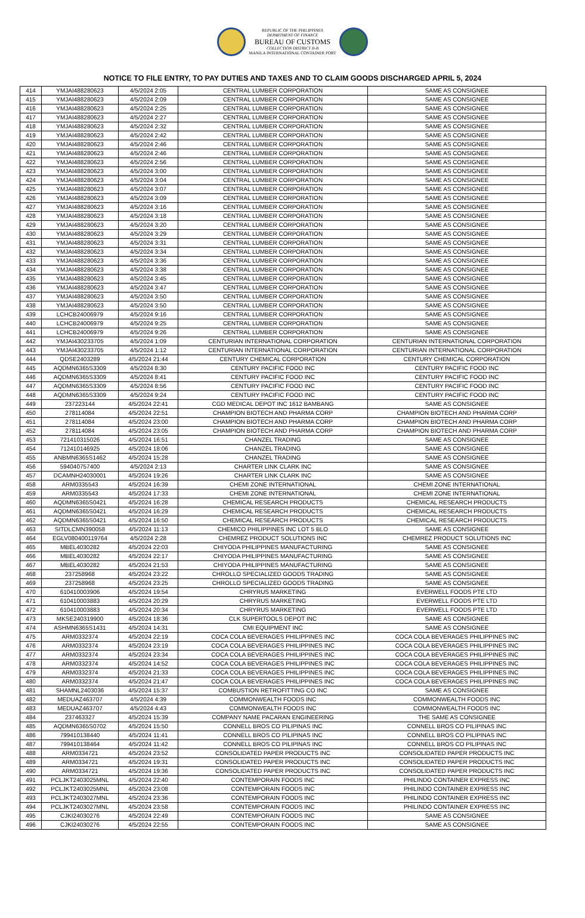REPUBLIC OF THE PHILIPPINES
DEPARTMENT OF FINANCE
BUREAU OF CUSTOMS
COLLECTION DISTRICT II-B
MANILA INTERNATIONAL CONTAINER PORT
NOTICE TO FILE ENTRY, TO PAY DUTIES AND TAXES AND TO CLAIM GOODS DISCHARGED APRIL 5, 2024
| 414 | YMJAI488280623 | 4/5/2024 2:05 | CENTRAL LUMBER CORPORATION | SAME AS CONSIGNEE |
| 415 | YMJAI488280623 | 4/5/2024 2:09 | CENTRAL LUMBER CORPORATION | SAME AS CONSIGNEE |
| 416 | YMJAI488280623 | 4/5/2024 2:25 | CENTRAL LUMBER CORPORATION | SAME AS CONSIGNEE |
| 417 | YMJAI488280623 | 4/5/2024 2:27 | CENTRAL LUMBER CORPORATION | SAME AS CONSIGNEE |
| 418 | YMJAI488280623 | 4/5/2024 2:32 | CENTRAL LUMBER CORPORATION | SAME AS CONSIGNEE |
| 419 | YMJAI488280623 | 4/5/2024 2:42 | CENTRAL LUMBER CORPORATION | SAME AS CONSIGNEE |
| 420 | YMJAI488280623 | 4/5/2024 2:46 | CENTRAL LUMBER CORPORATION | SAME AS CONSIGNEE |
| 421 | YMJAI488280623 | 4/5/2024 2:46 | CENTRAL LUMBER CORPORATION | SAME AS CONSIGNEE |
| 422 | YMJAI488280623 | 4/5/2024 2:56 | CENTRAL LUMBER CORPORATION | SAME AS CONSIGNEE |
| 423 | YMJAI488280623 | 4/5/2024 3:00 | CENTRAL LUMBER CORPORATION | SAME AS CONSIGNEE |
| 424 | YMJAI488280623 | 4/5/2024 3:04 | CENTRAL LUMBER CORPORATION | SAME AS CONSIGNEE |
| 425 | YMJAI488280623 | 4/5/2024 3:07 | CENTRAL LUMBER CORPORATION | SAME AS CONSIGNEE |
| 426 | YMJAI488280623 | 4/5/2024 3:09 | CENTRAL LUMBER CORPORATION | SAME AS CONSIGNEE |
| 427 | YMJAI488280623 | 4/5/2024 3:16 | CENTRAL LUMBER CORPORATION | SAME AS CONSIGNEE |
| 428 | YMJAI488280623 | 4/5/2024 3:18 | CENTRAL LUMBER CORPORATION | SAME AS CONSIGNEE |
| 429 | YMJAI488280623 | 4/5/2024 3:20 | CENTRAL LUMBER CORPORATION | SAME AS CONSIGNEE |
| 430 | YMJAI488280623 | 4/5/2024 3:29 | CENTRAL LUMBER CORPORATION | SAME AS CONSIGNEE |
| 431 | YMJAI488280623 | 4/5/2024 3:31 | CENTRAL LUMBER CORPORATION | SAME AS CONSIGNEE |
| 432 | YMJAI488280623 | 4/5/2024 3:34 | CENTRAL LUMBER CORPORATION | SAME AS CONSIGNEE |
| 433 | YMJAI488280623 | 4/5/2024 3:36 | CENTRAL LUMBER CORPORATION | SAME AS CONSIGNEE |
| 434 | YMJAI488280623 | 4/5/2024 3:38 | CENTRAL LUMBER CORPORATION | SAME AS CONSIGNEE |
| 435 | YMJAI488280623 | 4/5/2024 3:45 | CENTRAL LUMBER CORPORATION | SAME AS CONSIGNEE |
| 436 | YMJAI488280623 | 4/5/2024 3:47 | CENTRAL LUMBER CORPORATION | SAME AS CONSIGNEE |
| 437 | YMJAI488280623 | 4/5/2024 3:50 | CENTRAL LUMBER CORPORATION | SAME AS CONSIGNEE |
| 438 | YMJAI488280623 | 4/5/2024 3:50 | CENTRAL LUMBER CORPORATION | SAME AS CONSIGNEE |
| 439 | LCHCB24006979 | 4/5/2024 9:16 | CENTRAL LUMBER CORPORATION | SAME AS CONSIGNEE |
| 440 | LCHCB24006979 | 4/5/2024 9:25 | CENTRAL LUMBER CORPORATION | SAME AS CONSIGNEE |
| 441 | LCHCB24006979 | 4/5/2024 9:26 | CENTRAL LUMBER CORPORATION | SAME AS CONSIGNEE |
| 442 | YMJAI430233705 | 4/5/2024 1:09 | CENTURIAN INTERNATIONAL CORPORATION | CENTURIAN INTERNATIONAL CORPORATION |
| 443 | YMJAI430233705 | 4/5/2024 1:12 | CENTURIAN INTERNATIONAL CORPORATION | CENTURIAN INTERNATIONAL CORPORATION |
| 444 | QDSE2403289 | 4/5/2024 21:44 | CENTURY CHEMICAL CORPORATION | CENTURY CHEMICAL CORPORATION |
| 445 | AQDMN6365S3309 | 4/5/2024 8:30 | CENTURY PACIFIC FOOD INC | CENTURY PACIFIC FOOD INC |
| 446 | AQDMN6365S3309 | 4/5/2024 8:41 | CENTURY PACIFIC FOOD INC | CENTURY PACIFIC FOOD INC |
| 447 | AQDMN6365S3309 | 4/5/2024 8:56 | CENTURY PACIFIC FOOD INC | CENTURY PACIFIC FOOD INC |
| 448 | AQDMN6365S3309 | 4/5/2024 9:24 | CENTURY PACIFIC FOOD INC | CENTURY PACIFIC FOOD INC |
| 449 | 237223144 | 4/5/2024 22:41 | CGD MEDICAL DEPOT INC 1612 BAMBANG | SAME AS CONSIGNEE |
| 450 | 278114084 | 4/5/2024 22:51 | CHAMPION BIOTECH AND PHARMA CORP | CHAMPION BIOTECH AND PHARMA CORP |
| 451 | 278114084 | 4/5/2024 23:00 | CHAMPION BIOTECH AND PHARMA CORP | CHAMPION BIOTECH AND PHARMA CORP |
| 452 | 278114084 | 4/5/2024 23:05 | CHAMPION BIOTECH AND PHARMA CORP | CHAMPION BIOTECH AND PHARMA CORP |
| 453 | 721410315026 | 4/5/2024 16:51 | CHANZEL TRADING | SAME AS CONSIGNEE |
| 454 | 712410146925 | 4/5/2024 18:06 | CHANZEL TRADING | SAME AS CONSIGNEE |
| 455 | ANBMN6365S1462 | 4/5/2024 15:28 | CHANZEL TRADING | SAME AS CONSIGNEE |
| 456 | 594040757400 | 4/5/2024 2:13 | CHARTER LINK CLARK INC | SAME AS CONSIGNEE |
| 457 | DCAMNH24030001 | 4/5/2024 19:26 | CHARTER LINK CLARK INC | SAME AS CONSIGNEE |
| 458 | ARM0335543 | 4/5/2024 16:39 | CHEMI ZONE INTERNATIONAL | CHEMI ZONE INTERNATIONAL |
| 459 | ARM0335543 | 4/5/2024 17:33 | CHEMI ZONE INTERNATIONAL | CHEMI ZONE INTERNATIONAL |
| 460 | AQDMN6365S0421 | 4/5/2024 16:28 | CHEMICAL RESEARCH PRODUCTS | CHEMICAL RESEARCH PRODUCTS |
| 461 | AQDMN6365S0421 | 4/5/2024 16:29 | CHEMICAL RESEARCH PRODUCTS | CHEMICAL RESEARCH PRODUCTS |
| 462 | AQDMN6365S0421 | 4/5/2024 16:50 | CHEMICAL RESEARCH PRODUCTS | CHEMICAL RESEARCH PRODUCTS |
| 463 | SITDLCMN390058 | 4/5/2024 11:13 | CHEMICO PHILIPPINES INC LOT 5 BLO | SAME AS CONSIGNEE |
| 464 | EGLV080400119764 | 4/5/2024 2:28 | CHEMREZ PRODUCT SOLUTIONS INC | CHEMREZ PRODUCT SOLUTIONS INC |
| 465 | MBEL4030282 | 4/5/2024 22:03 | CHIYODA PHILIPPINES MANUFACTURING | SAME AS CONSIGNEE |
| 466 | MBEL4030282 | 4/5/2024 22:17 | CHIYODA PHILIPPINES MANUFACTURING | SAME AS CONSIGNEE |
| 467 | MBEL4030282 | 4/5/2024 21:53 | CHIYODA PHILIPPINES MANUFACTURING | SAME AS CONSIGNEE |
| 468 | 237258968 | 4/5/2024 23:22 | CHROLLO SPECIALIZED GOODS TRADING | SAME AS CONSIGNEE |
| 469 | 237258968 | 4/5/2024 23:25 | CHROLLO SPECIALIZED GOODS TRADING | SAME AS CONSIGNEE |
| 470 | 610410003906 | 4/5/2024 19:54 | CHRYRUS MARKETING | EVERWELL FOODS PTE LTD |
| 471 | 610410003883 | 4/5/2024 20:29 | CHRYRUS MARKETING | EVERWELL FOODS PTE LTD |
| 472 | 610410003883 | 4/5/2024 20:34 | CHRYRUS MARKETING | EVERWELL FOODS PTE LTD |
| 473 | MKSE240319900 | 4/5/2024 18:36 | CLK SUPERTOOLS DEPOT INC | SAME AS CONSIGNEE |
| 474 | ASHMN6365S1431 | 4/5/2024 14:31 | CMI EQUIPMENT INC | SAME AS CONSIGNEE |
| 475 | ARM0332374 | 4/5/2024 22:19 | COCA COLA BEVERAGES PHILIPPINES INC | COCA COLA BEVERAGES PHILIPPINES INC |
| 476 | ARM0332374 | 4/5/2024 23:19 | COCA COLA BEVERAGES PHILIPPINES INC | COCA COLA BEVERAGES PHILIPPINES INC |
| 477 | ARM0332374 | 4/5/2024 23:34 | COCA COLA BEVERAGES PHILIPPINES INC | COCA COLA BEVERAGES PHILIPPINES INC |
| 478 | ARM0332374 | 4/5/2024 14:52 | COCA COLA BEVERAGES PHILIPPINES INC | COCA COLA BEVERAGES PHILIPPINES INC |
| 479 | ARM0332374 | 4/5/2024 21:33 | COCA COLA BEVERAGES PHILIPPINES INC | COCA COLA BEVERAGES PHILIPPINES INC |
| 480 | ARM0332374 | 4/5/2024 21:47 | COCA COLA BEVERAGES PHILIPPINES INC | COCA COLA BEVERAGES PHILIPPINES INC |
| 481 | SHAMNL2403036 | 4/5/2024 15:37 | COMBUSTION RETROFITTING CO INC | SAME AS CONSIGNEE |
| 482 | MEDUAZ463707 | 4/5/2024 4:39 | COMMONWEALTH FOODS INC | COMMONWEALTH FOODS INC |
| 483 | MEDUAZ463707 | 4/5/2024 4:43 | COMMONWEALTH FOODS INC | COMMONWEALTH FOODS INC |
| 484 | 237463327 | 4/5/2024 15:39 | COMPANY NAME PACARAN ENGINEERING | THE SAME AS CONSIGNEE |
| 485 | AQDMN6365S0702 | 4/5/2024 15:50 | CONNELL BROS CO PILIPINAS INC | CONNELL BROS CO PILIPINAS INC |
| 486 | 799410138440 | 4/5/2024 11:41 | CONNELL BROS CO PILIPINAS INC | CONNELL BROS CO PILIPINAS INC |
| 487 | 799410138464 | 4/5/2024 11:42 | CONNELL BROS CO PILIPINAS INC | CONNELL BROS CO PILIPINAS INC |
| 488 | ARM0334721 | 4/5/2024 23:52 | CONSOLIDATED PAPER PRODUCTS INC | CONSOLIDATED PAPER PRODUCTS INC |
| 489 | ARM0334721 | 4/5/2024 19:31 | CONSOLIDATED PAPER PRODUCTS INC | CONSOLIDATED PAPER PRODUCTS INC |
| 490 | ARM0334721 | 4/5/2024 19:36 | CONSOLIDATED PAPER PRODUCTS INC | CONSOLIDATED PAPER PRODUCTS INC |
| 491 | PCLJKT2403025MNL | 4/5/2024 22:40 | CONTEMPORAIN FOODS INC | PHILINDO CONTAINER EXPRESS INC |
| 492 | PCLJKT2403025MNL | 4/5/2024 23:08 | CONTEMPORAIN FOODS INC | PHILINDO CONTAINER EXPRESS INC |
| 493 | PCLJKT2403027MNL | 4/5/2024 23:36 | CONTEMPORAIN FOODS INC | PHILINDO CONTAINER EXPRESS INC |
| 494 | PCLJKT2403027MNL | 4/5/2024 23:58 | CONTEMPORAIN FOODS INC | PHILINDO CONTAINER EXPRESS INC |
| 495 | CJKI24030276 | 4/5/2024 22:49 | CONTEMPORAIN FOODS INC | SAME AS CONSIGNEE |
| 496 | CJKI24030276 | 4/5/2024 22:55 | CONTEMPORAIN FOODS INC | SAME AS CONSIGNEE |